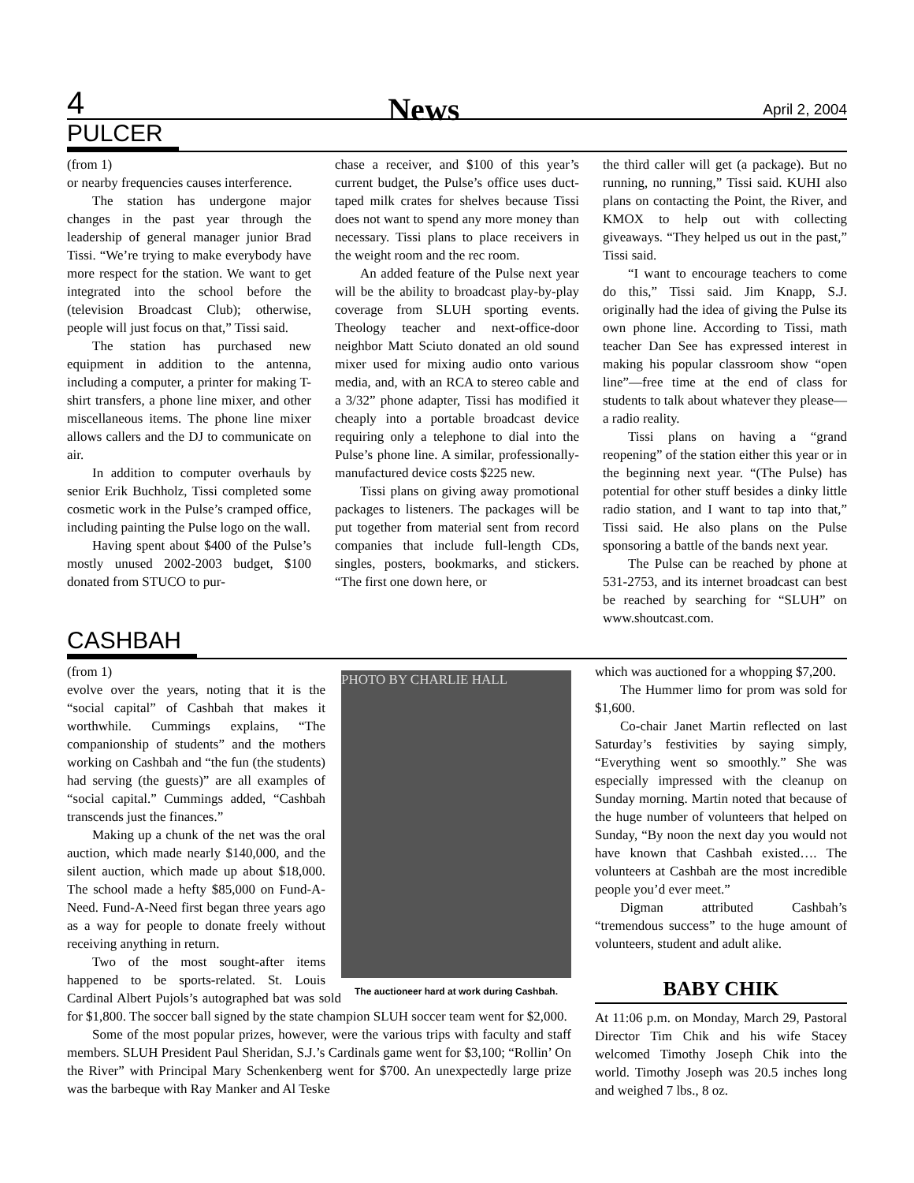4 News April 2, 2004
PULCER
(from 1)
or nearby frequencies causes interference.
The station has undergone major changes in the past year through the leadership of general manager junior Brad Tissi. “We’re trying to make everybody have more respect for the station. We want to get integrated into the school before the (television Broadcast Club); otherwise, people will just focus on that,” Tissi said.
The station has purchased new equipment in addition to the antenna, including a computer, a printer for making T-shirt transfers, a phone line mixer, and other miscellaneous items. The phone line mixer allows callers and the DJ to communicate on air.
In addition to computer overhauls by senior Erik Buchholz, Tissi completed some cosmetic work in the Pulse’s cramped office, including painting the Pulse logo on the wall.
Having spent about $400 of the Pulse’s mostly unused 2002-2003 budget, $100 donated from STUCO to pur-
chase a receiver, and $100 of this year’s current budget, the Pulse’s office uses duct-taped milk crates for shelves because Tissi does not want to spend any more money than necessary. Tissi plans to place receivers in the weight room and the rec room.
An added feature of the Pulse next year will be the ability to broadcast play-by-play coverage from SLUH sporting events. Theology teacher and next-office-door neighbor Matt Sciuto donated an old sound mixer used for mixing audio onto various media, and, with an RCA to stereo cable and a 3/32” phone adapter, Tissi has modified it cheaply into a portable broadcast device requiring only a telephone to dial into the Pulse’s phone line. A similar, professionally-manufactured device costs $225 new.
Tissi plans on giving away promotional packages to listeners. The packages will be put together from material sent from record companies that include full-length CDs, singles, posters, bookmarks, and stickers. “The first one down here, or
the third caller will get (a package). But no running, no running,” Tissi said. KUHI also plans on contacting the Point, the River, and KMOX to help out with collecting giveaways. “They helped us out in the past,” Tissi said.
“I want to encourage teachers to come do this,” Tissi said. Jim Knapp, S.J. originally had the idea of giving the Pulse its own phone line. According to Tissi, math teacher Dan See has expressed interest in making his popular classroom show “open line”—free time at the end of class for students to talk about whatever they please—a radio reality.
Tissi plans on having a “grand reopening” of the station either this year or in the beginning next year. “(The Pulse) has potential for other stuff besides a dinky little radio station, and I want to tap into that,” Tissi said. He also plans on the Pulse sponsoring a battle of the bands next year.
The Pulse can be reached by phone at 531-2753, and its internet broadcast can best be reached by searching for “SLUH” on www.shoutcast.com.
CASHBAH
PHOTO BY CHARLIE HALL
The auctioneer hard at work during Cashbah.
(from 1)
evolve over the years, noting that it is the “social capital” of Cashbah that makes it worthwhile. Cummings explains, “The companionship of students” and the mothers working on Cashbah and “the fun (the students) had serving (the guests)” are all examples of “social capital.” Cummings added, “Cashbah transcends just the finances.”
Making up a chunk of the net was the oral auction, which made nearly $140,000, and the silent auction, which made up about $18,000. The school made a hefty $85,000 on Fund-A-Need. Fund-A-Need first began three years ago as a way for people to donate freely without receiving anything in return.
Two of the most sought-after items happened to be sports-related. St. Louis Cardinal Albert Pujols’s autographed bat was sold for $1,800. The soccer ball signed by the state champion SLUH soccer team went for $2,000.
Some of the most popular prizes, however, were the various trips with faculty and staff members. SLUH President Paul Sheridan, S.J.’s Cardinals game went for $3,100; “Rollin’ On the River” with Principal Mary Schenkenberg went for $700. An unexpectedly large prize was the barbeque with Ray Manker and Al Teske
which was auctioned for a whopping $7,200.
The Hummer limo for prom was sold for $1,600.
Co-chair Janet Martin reflected on last Saturday’s festivities by saying simply, “Everything went so smoothly.” She was especially impressed with the cleanup on Sunday morning. Martin noted that because of the huge number of volunteers that helped on Sunday, “By noon the next day you would not have known that Cashbah existed…. The volunteers at Cashbah are the most incredible people you’d ever meet.”
Digman attributed Cashbah’s “tremendous success” to the huge amount of volunteers, student and adult alike.
BABY CHIK
At 11:06 p.m. on Monday, March 29, Pastoral Director Tim Chik and his wife Stacey welcomed Timothy Joseph Chik into the world. Timothy Joseph was 20.5 inches long and weighed 7 lbs., 8 oz.